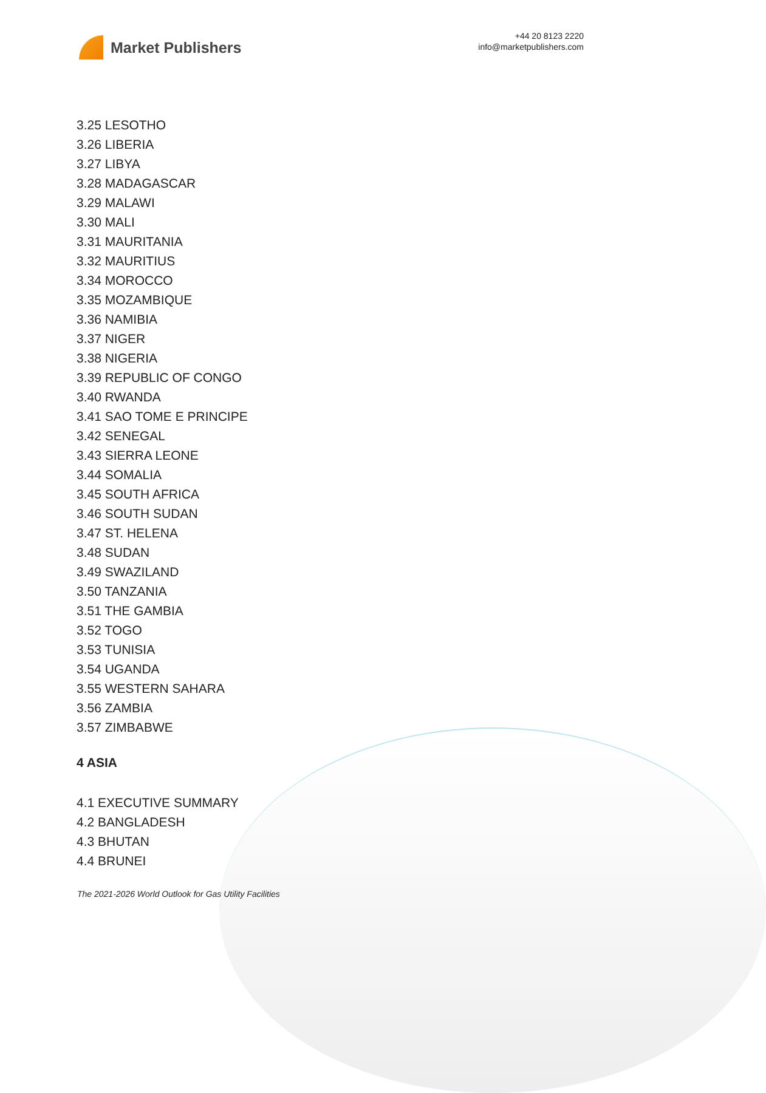Market Publishers
+44 20 8123 2220
info@marketpublishers.com
3.25 LESOTHO
3.26 LIBERIA
3.27 LIBYA
3.28 MADAGASCAR
3.29 MALAWI
3.30 MALI
3.31 MAURITANIA
3.32 MAURITIUS
3.34 MOROCCO
3.35 MOZAMBIQUE
3.36 NAMIBIA
3.37 NIGER
3.38 NIGERIA
3.39 REPUBLIC OF CONGO
3.40 RWANDA
3.41 SAO TOME E PRINCIPE
3.42 SENEGAL
3.43 SIERRA LEONE
3.44 SOMALIA
3.45 SOUTH AFRICA
3.46 SOUTH SUDAN
3.47 ST. HELENA
3.48 SUDAN
3.49 SWAZILAND
3.50 TANZANIA
3.51 THE GAMBIA
3.52 TOGO
3.53 TUNISIA
3.54 UGANDA
3.55 WESTERN SAHARA
3.56 ZAMBIA
3.57 ZIMBABWE
4 ASIA
4.1 EXECUTIVE SUMMARY
4.2 BANGLADESH
4.3 BHUTAN
4.4 BRUNEI
The 2021-2026 World Outlook for Gas Utility Facilities